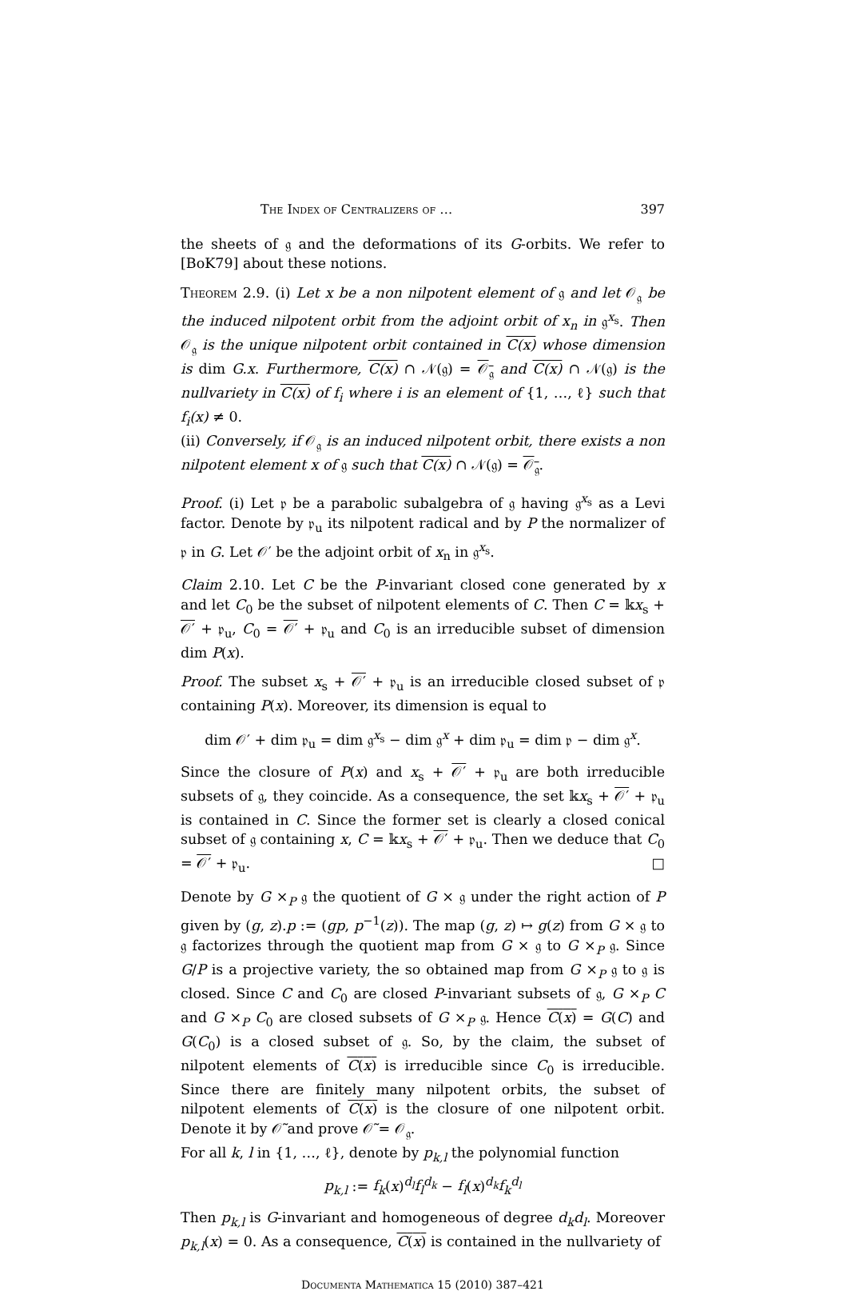The Index of Centralizers of … 397
the sheets of 𝔤 and the deformations of its G-orbits. We refer to [BoK79] about these notions.
Theorem 2.9. (i) Let x be a non nilpotent element of 𝔤 and let 𝒪<sub>𝔤</sub> be the induced nilpotent orbit from the adjoint orbit of x<sub>n</sub> in 𝔤<sup>x<sub>s</sub></sup>. Then 𝒪<sub>𝔤</sub> is the unique nilpotent orbit contained in C(x) whose dimension is dim G.x. Furthermore, C(x) ∩ 𝒩(𝔤) = 𝒪<sub>𝔤</sub> and C(x) ∩ 𝒩(𝔤) is the nullvariety in C(x) of f<sub>i</sub> where i is an element of {1, …, ℓ} such that f<sub>i</sub>(x) ≠ 0.
(ii) Conversely, if 𝒪<sub>𝔤</sub> is an induced nilpotent orbit, there exists a non nilpotent element x of 𝔤 such that C(x) ∩ 𝒩(𝔤) = 𝒪<sub>𝔤</sub>.
Proof. (i) Let 𝔭 be a parabolic subalgebra of 𝔤 having 𝔤<sup>x<sub>s</sub></sup> as a Levi factor. Denote by 𝔭<sub>u</sub> its nilpotent radical and by P the normalizer of 𝔭 in G. Let 𝒪′ be the adjoint orbit of x<sub>n</sub> in 𝔤<sup>x<sub>s</sub></sup>.
Claim 2.10. Let C be the P-invariant closed cone generated by x and let C<sub>0</sub> be the subset of nilpotent elements of C. Then C = 𝕜x<sub>s</sub> + 𝒪′ + 𝔭<sub>u</sub>, C<sub>0</sub> = 𝒪′ + 𝔭<sub>u</sub> and C<sub>0</sub> is an irreducible subset of dimension dim P(x).
Proof. The subset x<sub>s</sub> + 𝒪′ + 𝔭<sub>u</sub> is an irreducible closed subset of 𝔭 containing P(x). Moreover, its dimension is equal to
dim 𝒪′ + dim 𝔭<sub>u</sub> = dim 𝔤<sup>x<sub>s</sub></sup> − dim 𝔤<sup>x</sup> + dim 𝔭<sub>u</sub> = dim 𝔭 − dim 𝔤<sup>x</sup>.
Since the closure of P(x) and x<sub>s</sub> + 𝒪′ + 𝔭<sub>u</sub> are both irreducible subsets of 𝔤, they coincide. As a consequence, the set 𝕜x<sub>s</sub> + 𝒪′ + 𝔭<sub>u</sub> is contained in C. Since the former set is clearly a closed conical subset of 𝔤 containing x, C = 𝕜x<sub>s</sub> + 𝒪′ + 𝔭<sub>u</sub>. Then we deduce that C<sub>0</sub> = 𝒪′ + 𝔭<sub>u</sub>. □
Denote by G ×<sub>P</sub> 𝔤 the quotient of G × 𝔤 under the right action of P given by (g, z).p := (gp, p<sup>−1</sup>(z)). The map (g, z) ↦ g(z) from G × 𝔤 to 𝔤 factorizes through the quotient map from G × 𝔤 to G ×<sub>P</sub> 𝔤. Since G/P is a projective variety, the so obtained map from G ×<sub>P</sub> 𝔤 to 𝔤 is closed. Since C and C<sub>0</sub> are closed P-invariant subsets of 𝔤, G ×<sub>P</sub> C and G ×<sub>P</sub> C<sub>0</sub> are closed subsets of G ×<sub>P</sub> 𝔤. Hence C(x) = G(C) and G(C<sub>0</sub>) is a closed subset of 𝔤. So, by the claim, the subset of nilpotent elements of C(x) is irreducible since C<sub>0</sub> is irreducible. Since there are finitely many nilpotent orbits, the subset of nilpotent elements of C(x) is the closure of one nilpotent orbit. Denote it by 𝒪̃ and prove 𝒪̃ = 𝒪<sub>𝔤</sub>.
For all k, l in {1, …, ℓ}, denote by p<sub>k,l</sub> the polynomial function
p<sub>k,l</sub> := f<sub>k</sub>(x)<sup>d<sub>l</sub></sup>f<sub>l</sub><sup>d<sub>k</sub></sup> − f<sub>l</sub>(x)<sup>d<sub>k</sub></sup>f<sub>k</sub><sup>d<sub>l</sub></sup>
Then p<sub>k,l</sub> is G-invariant and homogeneous of degree d<sub>k</sub>d<sub>l</sub>. Moreover p<sub>k,l</sub>(x) = 0. As a consequence, C(x) is contained in the nullvariety of
Documenta Mathematica 15 (2010) 387–421